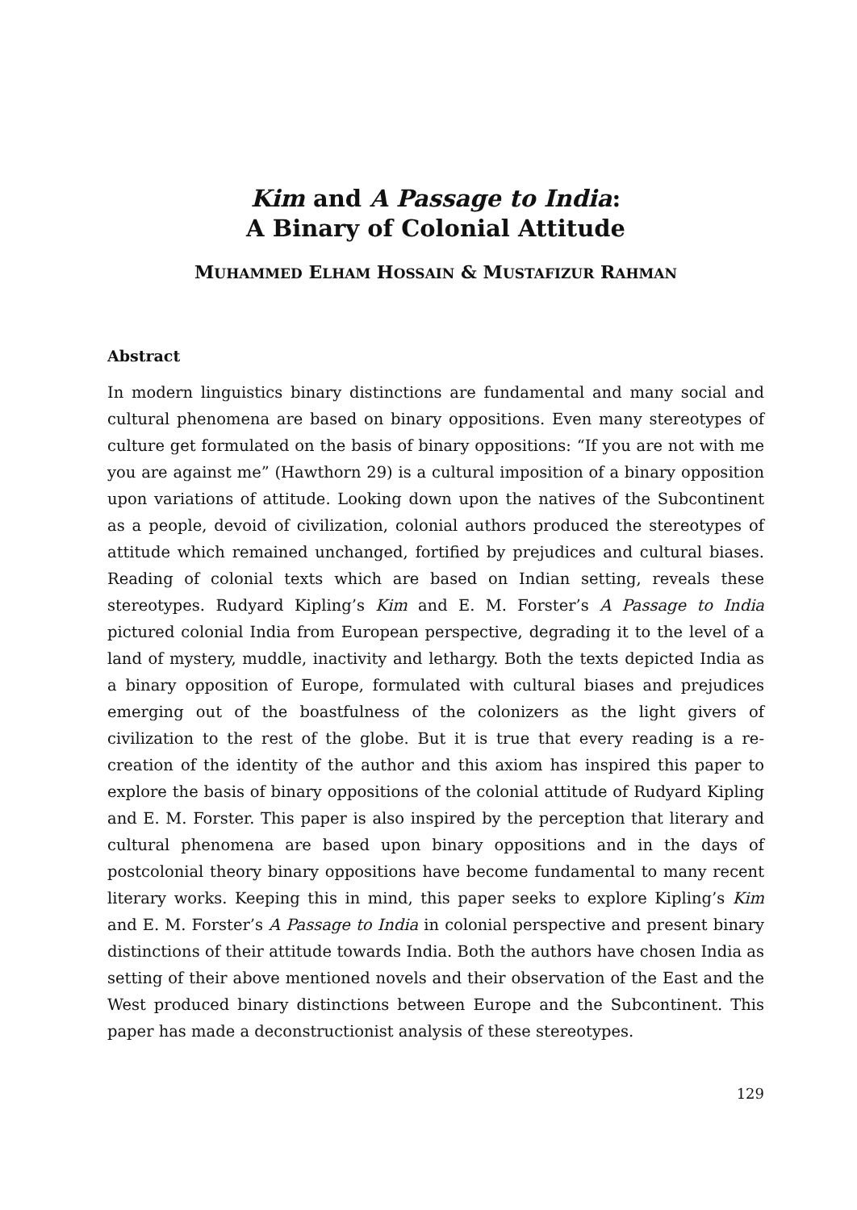Kim and A Passage to India:
A Binary of Colonial Attitude
MUHAMMED ELHAM HOSSAIN & MUSTAFIZUR RAHMAN
Abstract
In modern linguistics binary distinctions are fundamental and many social and cultural phenomena are based on binary oppositions. Even many stereotypes of culture get formulated on the basis of binary oppositions: “If you are not with me you are against me” (Hawthorn 29) is a cultural imposition of a binary opposition upon variations of attitude. Looking down upon the natives of the Subcontinent as a people, devoid of civilization, colonial authors produced the stereotypes of attitude which remained unchanged, fortified by prejudices and cultural biases. Reading of colonial texts which are based on Indian setting, reveals these stereotypes. Rudyard Kipling’s Kim and E. M. Forster’s A Passage to India pictured colonial India from European perspective, degrading it to the level of a land of mystery, muddle, inactivity and lethargy. Both the texts depicted India as a binary opposition of Europe, formulated with cultural biases and prejudices emerging out of the boastfulness of the colonizers as the light givers of civilization to the rest of the globe. But it is true that every reading is a re-creation of the identity of the author and this axiom has inspired this paper to explore the basis of binary oppositions of the colonial attitude of Rudyard Kipling and E. M. Forster. This paper is also inspired by the perception that literary and cultural phenomena are based upon binary oppositions and in the days of postcolonial theory binary oppositions have become fundamental to many recent literary works. Keeping this in mind, this paper seeks to explore Kipling’s Kim and E. M. Forster’s A Passage to India in colonial perspective and present binary distinctions of their attitude towards India. Both the authors have chosen India as setting of their above mentioned novels and their observation of the East and the West produced binary distinctions between Europe and the Subcontinent. This paper has made a deconstructionist analysis of these stereotypes.
129